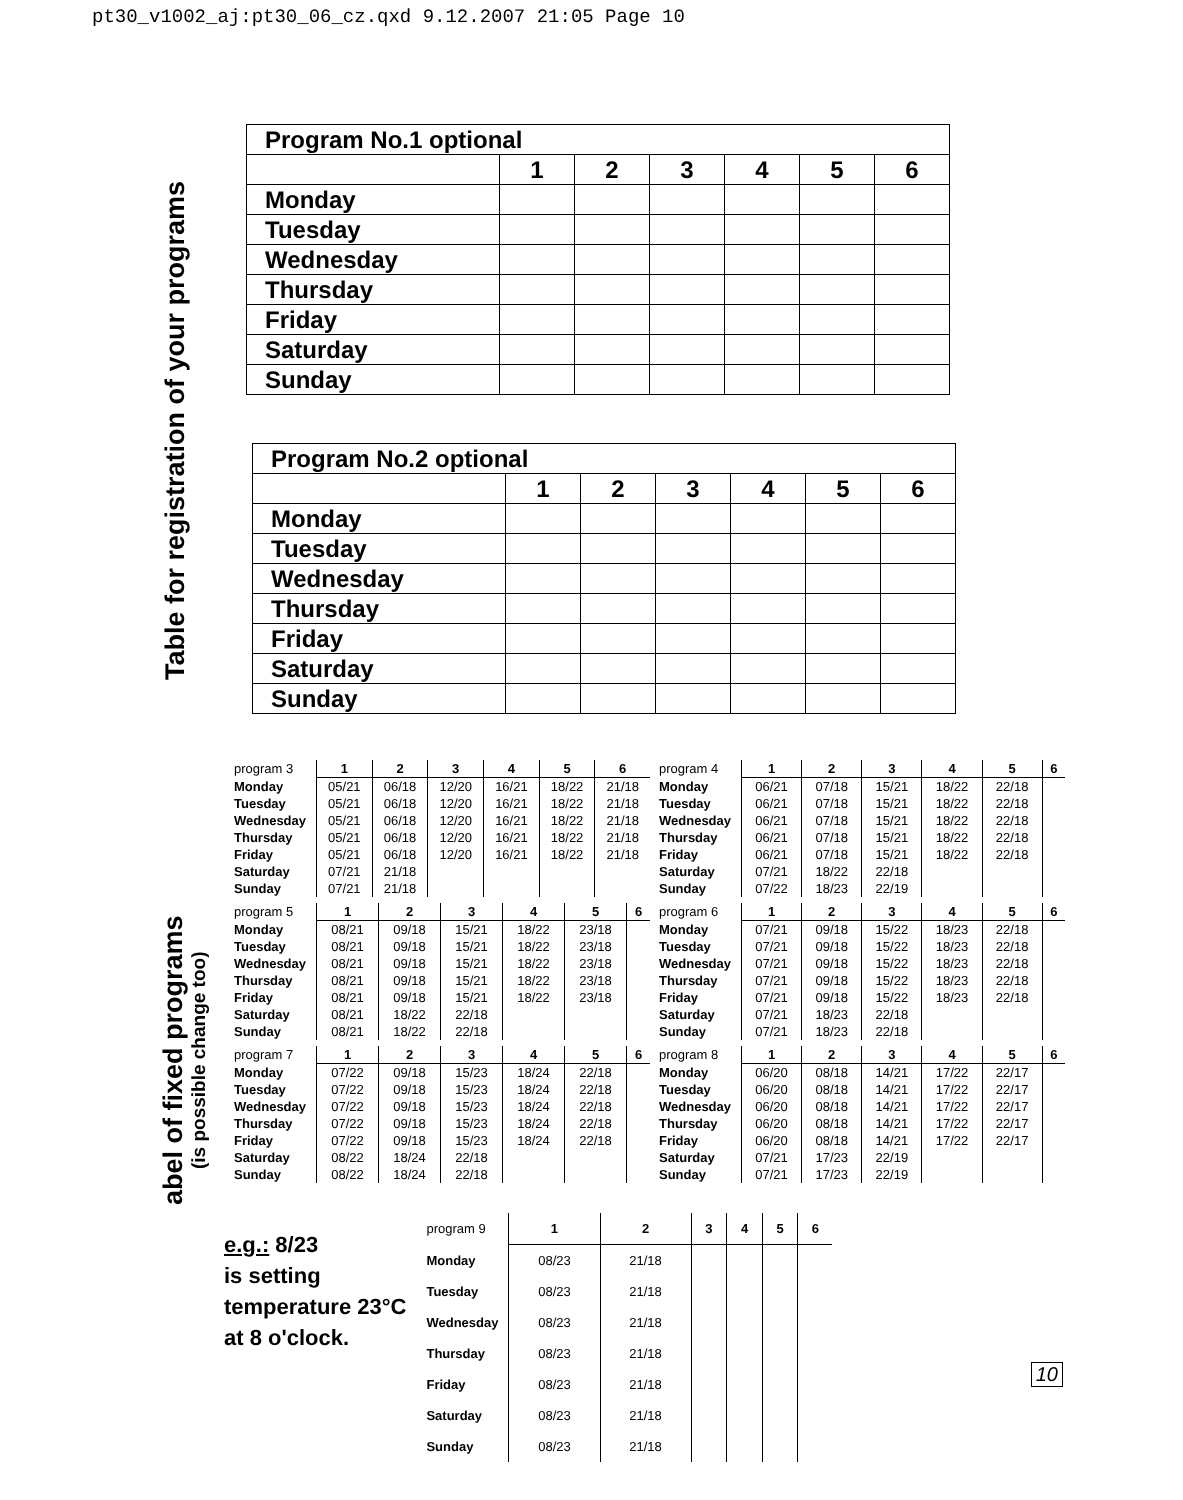pt30_v1002_aj:pt30_06_cz.qxd 9.12.2007 21:05 Page 10
Table for registration of your programs
abel of fixed programs
(is possible change too)
| Program No.1 optional | | | | | | |
| | 1 | 2 | 3 | 4 | 5 | 6 |
| Monday | | | | | | |
| Tuesday | | | | | | |
| Wednesday | | | | | | |
| Thursday | | | | | | |
| Friday | | | | | | |
| Saturday | | | | | | |
| Sunday | | | | | | |
| Program No.2 optional | | | | | | |
| | 1 | 2 | 3 | 4 | 5 | 6 |
| Monday | | | | | | |
| Tuesday | | | | | | |
| Wednesday | | | | | | |
| Thursday | | | | | | |
| Friday | | | | | | |
| Saturday | | | | | | |
| Sunday | | | | | | |
| program 3 | 1 | 2 | 3 | 4 | 5 | 6 |
| Monday | 05/21 | 06/18 | 12/20 | 16/21 | 18/22 | 21/18 |
| Tuesday | 05/21 | 06/18 | 12/20 | 16/21 | 18/22 | 21/18 |
| Wednesday | 05/21 | 06/18 | 12/20 | 16/21 | 18/22 | 21/18 |
| Thursday | 05/21 | 06/18 | 12/20 | 16/21 | 18/22 | 21/18 |
| Friday | 05/21 | 06/18 | 12/20 | 16/21 | 18/22 | 21/18 |
| Saturday | 07/21 | 21/18 | | | | |
| Sunday | 07/21 | 21/18 | | | | |
| program 4 | 1 | 2 | 3 | 4 | 5 | 6 |
| Monday | 06/21 | 07/18 | 15/21 | 18/22 | 22/18 | |
| Tuesday | 06/21 | 07/18 | 15/21 | 18/22 | 22/18 | |
| Wednesday | 06/21 | 07/18 | 15/21 | 18/22 | 22/18 | |
| Thursday | 06/21 | 07/18 | 15/21 | 18/22 | 22/18 | |
| Friday | 06/21 | 07/18 | 15/21 | 18/22 | 22/18 | |
| Saturday | 07/21 | 18/22 | 22/18 | | | |
| Sunday | 07/22 | 18/23 | 22/19 | | | |
| program 5 | 1 | 2 | 3 | 4 | 5 | 6 |
| Monday | 08/21 | 09/18 | 15/21 | 18/22 | 23/18 | |
| Tuesday | 08/21 | 09/18 | 15/21 | 18/22 | 23/18 | |
| Wednesday | 08/21 | 09/18 | 15/21 | 18/22 | 23/18 | |
| Thursday | 08/21 | 09/18 | 15/21 | 18/22 | 23/18 | |
| Friday | 08/21 | 09/18 | 15/21 | 18/22 | 23/18 | |
| Saturday | 08/21 | 18/22 | 22/18 | | | |
| Sunday | 08/21 | 18/22 | 22/18 | | | |
| program 6 | 1 | 2 | 3 | 4 | 5 | 6 |
| Monday | 07/21 | 09/18 | 15/22 | 18/23 | 22/18 | |
| Tuesday | 07/21 | 09/18 | 15/22 | 18/23 | 22/18 | |
| Wednesday | 07/21 | 09/18 | 15/22 | 18/23 | 22/18 | |
| Thursday | 07/21 | 09/18 | 15/22 | 18/23 | 22/18 | |
| Friday | 07/21 | 09/18 | 15/22 | 18/23 | 22/18 | |
| Saturday | 07/21 | 18/23 | 22/18 | | | |
| Sunday | 07/21 | 18/23 | 22/18 | | | |
| program 7 | 1 | 2 | 3 | 4 | 5 | 6 |
| Monday | 07/22 | 09/18 | 15/23 | 18/24 | 22/18 | |
| Tuesday | 07/22 | 09/18 | 15/23 | 18/24 | 22/18 | |
| Wednesday | 07/22 | 09/18 | 15/23 | 18/24 | 22/18 | |
| Thursday | 07/22 | 09/18 | 15/23 | 18/24 | 22/18 | |
| Friday | 07/22 | 09/18 | 15/23 | 18/24 | 22/18 | |
| Saturday | 08/22 | 18/24 | 22/18 | | | |
| Sunday | 08/22 | 18/24 | 22/18 | | | |
| program 8 | 1 | 2 | 3 | 4 | 5 | 6 |
| Monday | 06/20 | 08/18 | 14/21 | 17/22 | 22/17 | |
| Tuesday | 06/20 | 08/18 | 14/21 | 17/22 | 22/17 | |
| Wednesday | 06/20 | 08/18 | 14/21 | 17/22 | 22/17 | |
| Thursday | 06/20 | 08/18 | 14/21 | 17/22 | 22/17 | |
| Friday | 06/20 | 08/18 | 14/21 | 17/22 | 22/17 | |
| Saturday | 07/21 | 17/23 | 22/19 | | | |
| Sunday | 07/21 | 17/23 | 22/19 | | | |
e.g.: 8/23
is setting
temperature 23°C
at 8 o'clock.
| program 9 | 1 | 2 | 3 | 4 | 5 | 6 |
| Monday | 08/23 | 21/18 | | | | |
| Tuesday | 08/23 | 21/18 | | | | |
| Wednesday | 08/23 | 21/18 | | | | |
| Thursday | 08/23 | 21/18 | | | | |
| Friday | 08/23 | 21/18 | | | | |
| Saturday | 08/23 | 21/18 | | | | |
| Sunday | 08/23 | 21/18 | | | | |
10